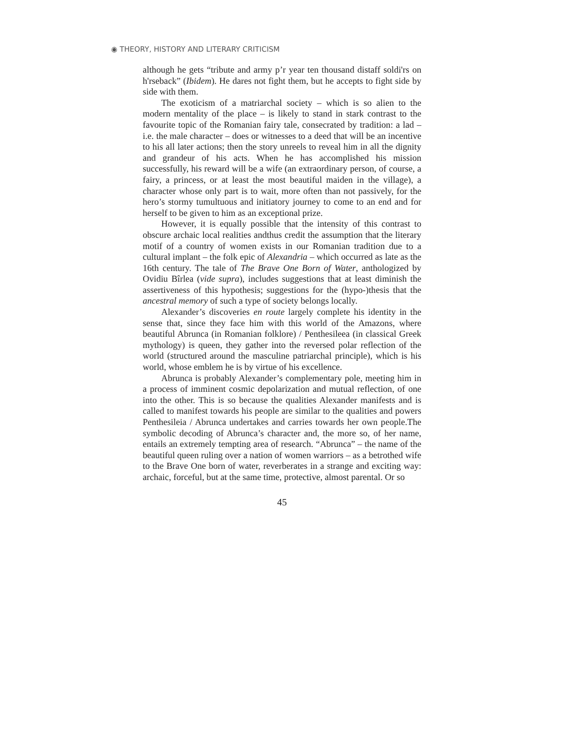◉ THEORY, HISTORY AND LITERARY CRITICISM
although he gets “tribute and army p’r year ten thousand distaff soldi'rs on h'rseback” (Ibidem). He dares not fight them, but he accepts to fight side by side with them.
The exoticism of a matriarchal society – which is so alien to the modern mentality of the place – is likely to stand in stark contrast to the favourite topic of the Romanian fairy tale, consecrated by tradition: a lad – i.e. the male character – does or witnesses to a deed that will be an incentive to his all later actions; then the story unreels to reveal him in all the dignity and grandeur of his acts. When he has accomplished his mission successfully, his reward will be a wife (an extraordinary person, of course, a fairy, a princess, or at least the most beautiful maiden in the village), a character whose only part is to wait, more often than not passively, for the hero’s stormy tumultuous and initiatory journey to come to an end and for herself to be given to him as an exceptional prize.
However, it is equally possible that the intensity of this contrast to obscure archaic local realities andthus credit the assumption that the literary motif of a country of women exists in our Romanian tradition due to a cultural implant – the folk epic of Alexandria – which occurred as late as the 16th century. The tale of The Brave One Born of Water, anthologized by Ovidiu Bîrlea (vide supra), includes suggestions that at least diminish the assertiveness of this hypothesis; suggestions for the (hypo-)thesis that the ancestral memory of such a type of society belongs locally.
Alexander’s discoveries en route largely complete his identity in the sense that, since they face him with this world of the Amazons, where beautiful Abrunca (in Romanian folklore) / Penthesileea (in classical Greek mythology) is queen, they gather into the reversed polar reflection of the world (structured around the masculine patriarchal principle), which is his world, whose emblem he is by virtue of his excellence.
Abrunca is probably Alexander’s complementary pole, meeting him in a process of imminent cosmic depolarization and mutual reflection, of one into the other. This is so because the qualities Alexander manifests and is called to manifest towards his people are similar to the qualities and powers Penthesileia / Abrunca undertakes and carries towards her own people.The symbolic decoding of Abrunca’s character and, the more so, of her name, entails an extremely tempting area of research. “Abrunca” – the name of the beautiful queen ruling over a nation of women warriors – as a betrothed wife to the Brave One born of water, reverberates in a strange and exciting way: archaic, forceful, but at the same time, protective, almost parental. Or so
45